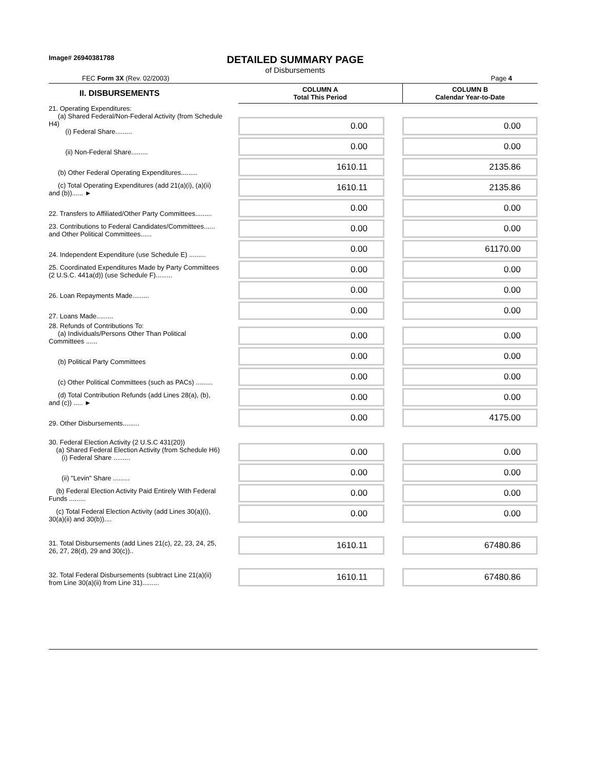Image# 26940381788
DETAILED SUMMARY PAGE
of Disbursements
FEC Form 3X (Rev. 02/2003) Page 4
| II. DISBURSEMENTS | COLUMN A Total This Period | COLUMN B Calendar Year-to-Date |
| 21. Operating Expenditures: (a) Shared Federal/Non-Federal Activity (from Schedule H4) (i) Federal Share......... | 0.00 | 0.00 |
| (ii) Non-Federal Share......... | 0.00 | 0.00 |
| (b) Other Federal Operating Expenditures......... | 1610.11 | 2135.86 |
| (c) Total Operating Expenditures (add 21(a)(i), (a)(ii) and (b))...... ► | 1610.11 | 2135.86 |
| 22. Transfers to Affiliated/Other Party Committees......... | 0.00 | 0.00 |
| 23. Contributions to Federal Candidates/Committees...... and Other Political Committees...... | 0.00 | 0.00 |
| 24. Independent Expenditure (use Schedule E) ......... | 0.00 | 61170.00 |
| 25. Coordinated Expenditures Made by Party Committees (2 U.S.C. 441a(d)) (use Schedule F)......... | 0.00 | 0.00 |
| 26. Loan Repayments Made......... | 0.00 | 0.00 |
| 27. Loans Made......... | 0.00 | 0.00 |
| 28. Refunds of Contributions To: (a) Individuals/Persons Other Than Political Committees ...... | 0.00 | 0.00 |
| (b) Political Party Committees | 0.00 | 0.00 |
| (c) Other Political Committees (such as PACs) ......... | 0.00 | 0.00 |
| (d) Total Contribution Refunds (add Lines 28(a), (b), and (c)) ..... ► | 0.00 | 0.00 |
| 29. Other Disbursements......... | 0.00 | 4175.00 |
| 30. Federal Election Activity (2 U.S.C 431(20)) (a) Shared Federal Election Activity (from Schedule H6) (i) Federal Share ......... | 0.00 | 0.00 |
| (ii) "Levin" Share ......... | 0.00 | 0.00 |
| (b) Federal Election Activity Paid Entirely With Federal Funds ......... | 0.00 | 0.00 |
| (c) Total Federal Election Activity (add Lines 30(a)(i), 30(a)(ii) and 30(b)).... | 0.00 | 0.00 |
| 31. Total Disbursements (add Lines 21(c), 22, 23, 24, 25, 26, 27, 28(d), 29 and 30(c)).. | 1610.11 | 67480.86 |
| 32. Total Federal Disbursements (subtract Line 21(a)(ii) from Line 30(a)(ii) from Line 31)......... | 1610.11 | 67480.86 |